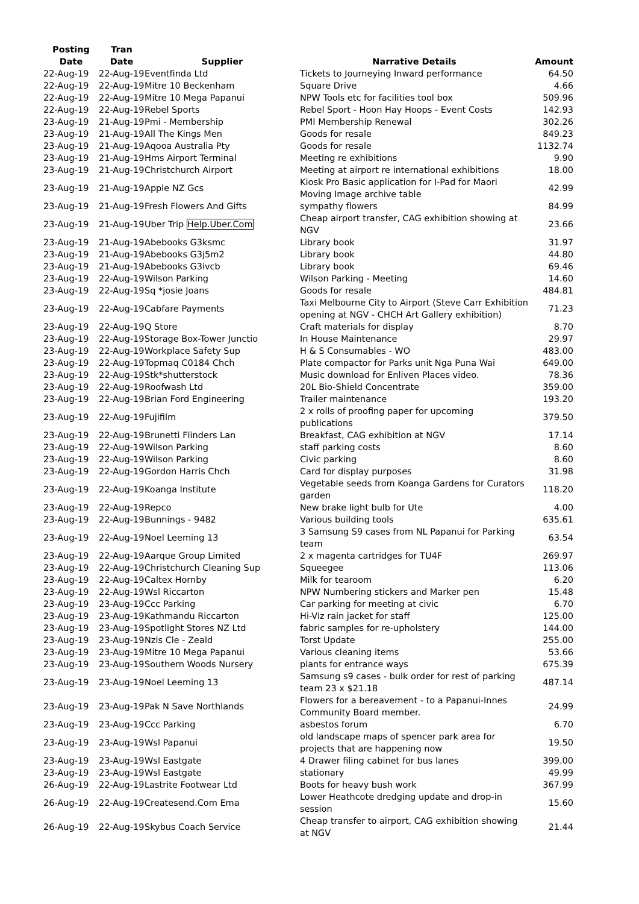| Posting Date | Tran Date | Supplier | Narrative Details | Amount |
| --- | --- | --- | --- | --- |
| 22-Aug-19 | 22-Aug-19 | Eventfinda Ltd | Tickets to Journeying Inward performance | 64.50 |
| 22-Aug-19 | 22-Aug-19 | Mitre 10 Beckenham | Square Drive | 4.66 |
| 22-Aug-19 | 22-Aug-19 | Mitre 10 Mega Papanui | NPW Tools etc for facilities tool box | 509.96 |
| 22-Aug-19 | 22-Aug-19 | Rebel Sports | Rebel Sport - Hoon Hay Hoops - Event Costs | 142.93 |
| 23-Aug-19 | 21-Aug-19 | Pmi - Membership | PMI Membership Renewal | 302.26 |
| 23-Aug-19 | 21-Aug-19 | All The Kings Men | Goods for resale | 849.23 |
| 23-Aug-19 | 21-Aug-19 | Aqooa Australia Pty | Goods for resale | 1132.74 |
| 23-Aug-19 | 21-Aug-19 | Hms Airport Terminal | Meeting re exhibitions | 9.90 |
| 23-Aug-19 | 21-Aug-19 | Christchurch Airport | Meeting at airport re international exhibitions | 18.00 |
| 23-Aug-19 | 21-Aug-19 | Apple NZ Gcs | Kiosk Pro Basic application for I-Pad for Maori Moving Image archive table | 42.99 |
| 23-Aug-19 | 21-Aug-19 | Fresh Flowers And Gifts | sympathy flowers | 84.99 |
| 23-Aug-19 | 21-Aug-19 | Uber Trip Help.Uber.Com | Cheap airport transfer, CAG exhibition showing at NGV | 23.66 |
| 23-Aug-19 | 21-Aug-19 | Abebooks G3ksmc | Library book | 31.97 |
| 23-Aug-19 | 21-Aug-19 | Abebooks G3j5m2 | Library book | 44.80 |
| 23-Aug-19 | 21-Aug-19 | Abebooks G3ivcb | Library book | 69.46 |
| 23-Aug-19 | 22-Aug-19 | Wilson Parking | Wilson Parking - Meeting | 14.60 |
| 23-Aug-19 | 22-Aug-19 | Sq *josie Joans | Goods for resale | 484.81 |
| 23-Aug-19 | 22-Aug-19 | Cabfare Payments | Taxi Melbourne City to Airport (Steve Carr Exhibition opening at NGV - CHCH Art Gallery exhibition) | 71.23 |
| 23-Aug-19 | 22-Aug-19 | Q Store | Craft materials for display | 8.70 |
| 23-Aug-19 | 22-Aug-19 | Storage Box-Tower Junctio | In House Maintenance | 29.97 |
| 23-Aug-19 | 22-Aug-19 | Workplace Safety Sup | H & S Consumables - WO | 483.00 |
| 23-Aug-19 | 22-Aug-19 | Topmaq C0184 Chch | Plate compactor for Parks unit Nga Puna Wai | 649.00 |
| 23-Aug-19 | 22-Aug-19 | Stk*shutterstock | Music download for Enliven Places video. | 78.36 |
| 23-Aug-19 | 22-Aug-19 | Roofwash Ltd | 20L Bio-Shield Concentrate | 359.00 |
| 23-Aug-19 | 22-Aug-19 | Brian Ford Engineering | Trailer maintenance | 193.20 |
| 23-Aug-19 | 22-Aug-19 | Fujifilm | 2 x rolls of proofing paper for upcoming publications | 379.50 |
| 23-Aug-19 | 22-Aug-19 | Brunetti Flinders Lan | Breakfast, CAG exhibition at NGV | 17.14 |
| 23-Aug-19 | 22-Aug-19 | Wilson Parking | staff parking costs | 8.60 |
| 23-Aug-19 | 22-Aug-19 | Wilson Parking | Civic parking | 8.60 |
| 23-Aug-19 | 22-Aug-19 | Gordon Harris Chch | Card for display purposes | 31.98 |
| 23-Aug-19 | 22-Aug-19 | Koanga Institute | Vegetable seeds from Koanga Gardens for Curators garden | 118.20 |
| 23-Aug-19 | 22-Aug-19 | Repco | New brake light bulb for Ute | 4.00 |
| 23-Aug-19 | 22-Aug-19 | Bunnings - 9482 | Various building tools | 635.61 |
| 23-Aug-19 | 22-Aug-19 | Noel Leeming 13 | 3 Samsung S9 cases from NL Papanui for Parking team | 63.54 |
| 23-Aug-19 | 22-Aug-19 | Aarque Group Limited | 2 x magenta cartridges for TU4F | 269.97 |
| 23-Aug-19 | 22-Aug-19 | Christchurch Cleaning Sup | Squeegee | 113.06 |
| 23-Aug-19 | 22-Aug-19 | Caltex Hornby | Milk for tearoom | 6.20 |
| 23-Aug-19 | 22-Aug-19 | Wsl Riccarton | NPW Numbering stickers and Marker pen | 15.48 |
| 23-Aug-19 | 23-Aug-19 | Ccc Parking | Car parking for meeting at civic | 6.70 |
| 23-Aug-19 | 23-Aug-19 | Kathmandu Riccarton | Hi-Viz rain jacket for staff | 125.00 |
| 23-Aug-19 | 23-Aug-19 | Spotlight Stores NZ Ltd | fabric samples for re-upholstery | 144.00 |
| 23-Aug-19 | 23-Aug-19 | Nzls Cle - Zeald | Torst Update | 255.00 |
| 23-Aug-19 | 23-Aug-19 | Mitre 10 Mega Papanui | Various cleaning items | 53.66 |
| 23-Aug-19 | 23-Aug-19 | Southern Woods Nursery | plants for entrance ways | 675.39 |
| 23-Aug-19 | 23-Aug-19 | Noel Leeming 13 | Samsung s9 cases - bulk order for rest of parking team 23 x $21.18 | 487.14 |
| 23-Aug-19 | 23-Aug-19 | Pak N Save Northlands | Flowers for a bereavement - to a Papanui-Innes Community Board member. | 24.99 |
| 23-Aug-19 | 23-Aug-19 | Ccc Parking | asbestos forum | 6.70 |
| 23-Aug-19 | 23-Aug-19 | Wsl Papanui | old landscape maps of spencer park area for projects that are happening now | 19.50 |
| 23-Aug-19 | 23-Aug-19 | Wsl Eastgate | 4 Drawer filing cabinet for bus lanes | 399.00 |
| 23-Aug-19 | 23-Aug-19 | Wsl Eastgate | stationary | 49.99 |
| 26-Aug-19 | 22-Aug-19 | Lastrite Footwear Ltd | Boots for heavy bush work | 367.99 |
| 26-Aug-19 | 22-Aug-19 | Createsend.Com Ema | Lower Heathcote dredging update and drop-in session | 15.60 |
| 26-Aug-19 | 22-Aug-19 | Skybus Coach Service | Cheap transfer to airport, CAG exhibition showing at NGV | 21.44 |